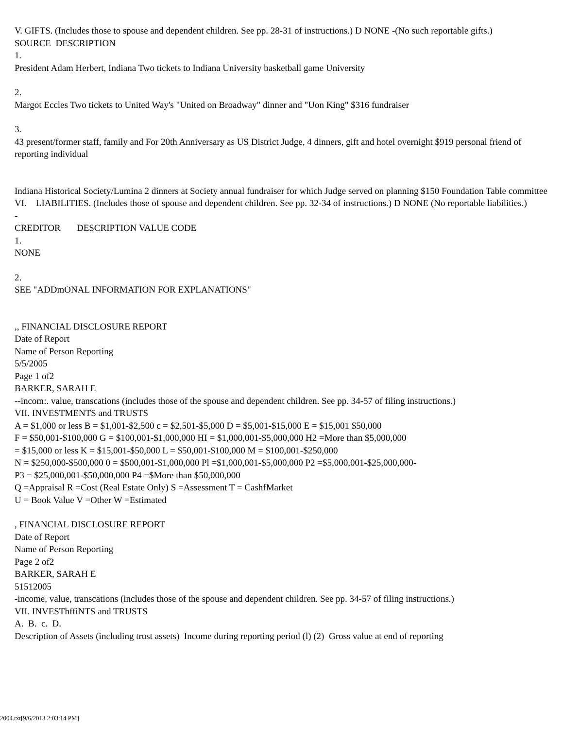V. GIFTS. (Includes those to spouse and dependent children. See pp. 28-31 of instructions.) D NONE -(No such reportable gifts.)
SOURCE DESCRIPTION
1.
President Adam Herbert, Indiana Two tickets to Indiana University basketball game University
2.
Margot Eccles Two tickets to United Way's "United on Broadway" dinner and "Uon King" $316 fundraiser
3.
43 present/former staff, family and For 20th Anniversary as US District Judge, 4 dinners, gift and hotel overnight $919 personal friend of reporting individual
Indiana Historical Society/Lumina 2 dinners at Society annual fundraiser for which Judge served on planning $150 Foundation Table committee
VI. LIABILITIES. (Includes those of spouse and dependent children. See pp. 32-34 of instructions.) D NONE (No reportable liabilities.)
-
CREDITOR DESCRIPTION VALUE CODE
1.
NONE
2.
SEE "ADDmONAL INFORMATION FOR EXPLANATIONS"
,, FINANCIAL DISCLOSURE REPORT
Date of Report
Name of Person Reporting
5/5/2005
Page 1 of2
BARKER, SARAH E
--incom:. value, transcations (includes those of the spouse and dependent children. See pp. 34-57 of filing instructions.)
VII. INVESTMENTS and TRUSTS
A = $1,000 or less B = $1,001-$2,500 c = $2,501-$5,000 D = $5,001-$15,000 E = $15,001 $50,000
F = $50,001-$100,000 G = $100,001-$1,000,000 HI = $1,000,001-$5,000,000 H2 =More than $5,000,000
= $15,000 or less K = $15,001-$50,000 L = $50,001-$100,000 M = $100,001-$250,000
N = $250,000-$500,000 0 = $500,001-$1,000,000 Pl =$1,000,001-$5,000,000 P2 =$5,000,001-$25,000,000-
P3 = $25,000,001-$50,000,000 P4 =$More than $50,000,000
Q =Appraisal R =Cost (Real Estate Only) S =Assessment T = CashfMarket
U = Book Value V =Other W =Estimated
, FINANCIAL DISCLOSURE REPORT
Date of Report
Name of Person Reporting
Page 2 of2
BARKER, SARAH E
51512005
-income, value, transcations (includes those of the spouse and dependent children. See pp. 34-57 of filing instructions.)
VII. INVESThffiNTS and TRUSTS
A. B. c. D.
Description of Assets (including trust assets) Income during reporting period (l) (2) Gross value at end of reporting
2004.txt[9/6/2013 2:03:14 PM]